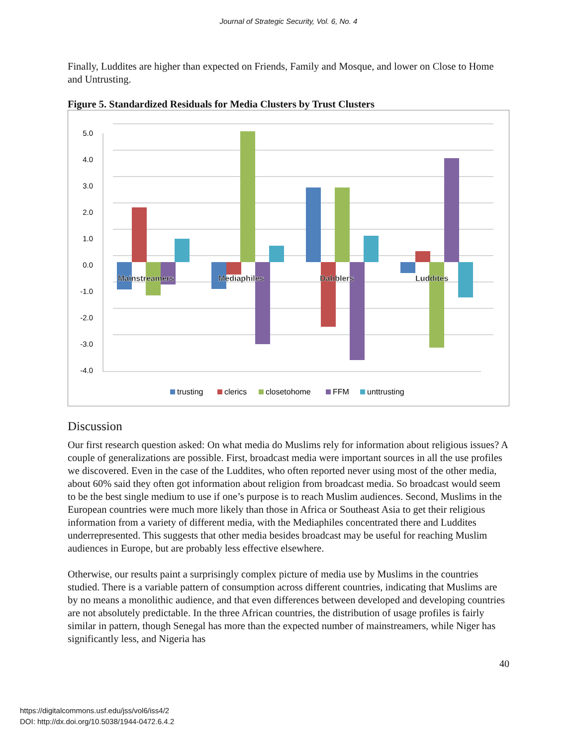Journal of Strategic Security, Vol. 6, No. 4
Finally, Luddites are higher than expected on Friends, Family and Mosque, and lower on Close to Home and Untrusting.
Figure 5. Standardized Residuals for Media Clusters by Trust Clusters
5.0
4.0
3.0
2.0
1.0
0.0
-1.0
-2.0
-3.0
-4.0
Mainstreamers
Mediaphiles
Dabblers
Luddites
trusting
clerics
closetohome
FFM
unttrusting
Discussion
Our first research question asked: On what media do Muslims rely for information about religious issues? A couple of generalizations are possible. First, broadcast media were important sources in all the use profiles we discovered. Even in the case of the Luddites, who often reported never using most of the other media, about 60% said they often got information about religion from broadcast media. So broadcast would seem to be the best single medium to use if one’s purpose is to reach Muslim audiences. Second, Muslims in the European countries were much more likely than those in Africa or Southeast Asia to get their religious information from a variety of different media, with the Mediaphiles concentrated there and Luddites underrepresented. This suggests that other media besides broadcast may be useful for reaching Muslim audiences in Europe, but are probably less effective elsewhere.
Otherwise, our results paint a surprisingly complex picture of media use by Muslims in the countries studied. There is a variable pattern of consumption across different countries, indicating that Muslims are by no means a monolithic audience, and that even differences between developed and developing countries are not absolutely predictable. In the three African countries, the distribution of usage profiles is fairly similar in pattern, though Senegal has more than the expected number of mainstreamers, while Niger has significantly less, and Nigeria has
40
https://digitalcommons.usf.edu/jss/vol6/iss4/2
DOI: http://dx.doi.org/10.5038/1944-0472.6.4.2